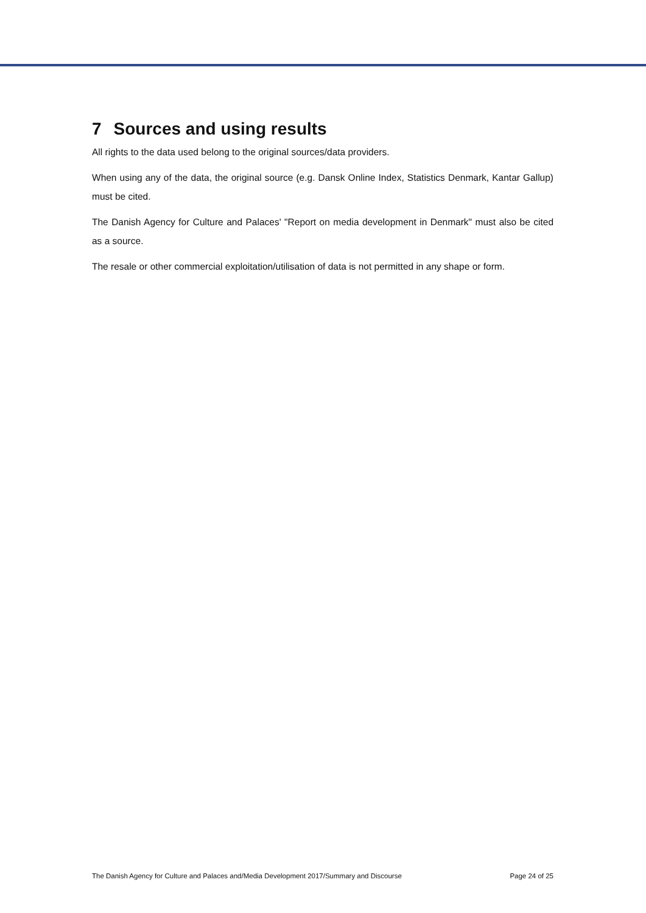7 Sources and using results
All rights to the data used belong to the original sources/data providers.
When using any of the data, the original source (e.g. Dansk Online Index, Statistics Denmark, Kantar Gallup) must be cited.
The Danish Agency for Culture and Palaces' "Report on media development in Denmark" must also be cited as a source.
The resale or other commercial exploitation/utilisation of data is not permitted in any shape or form.
The Danish Agency for Culture and Palaces and/Media Development 2017/Summary and Discourse Page 24 of 25